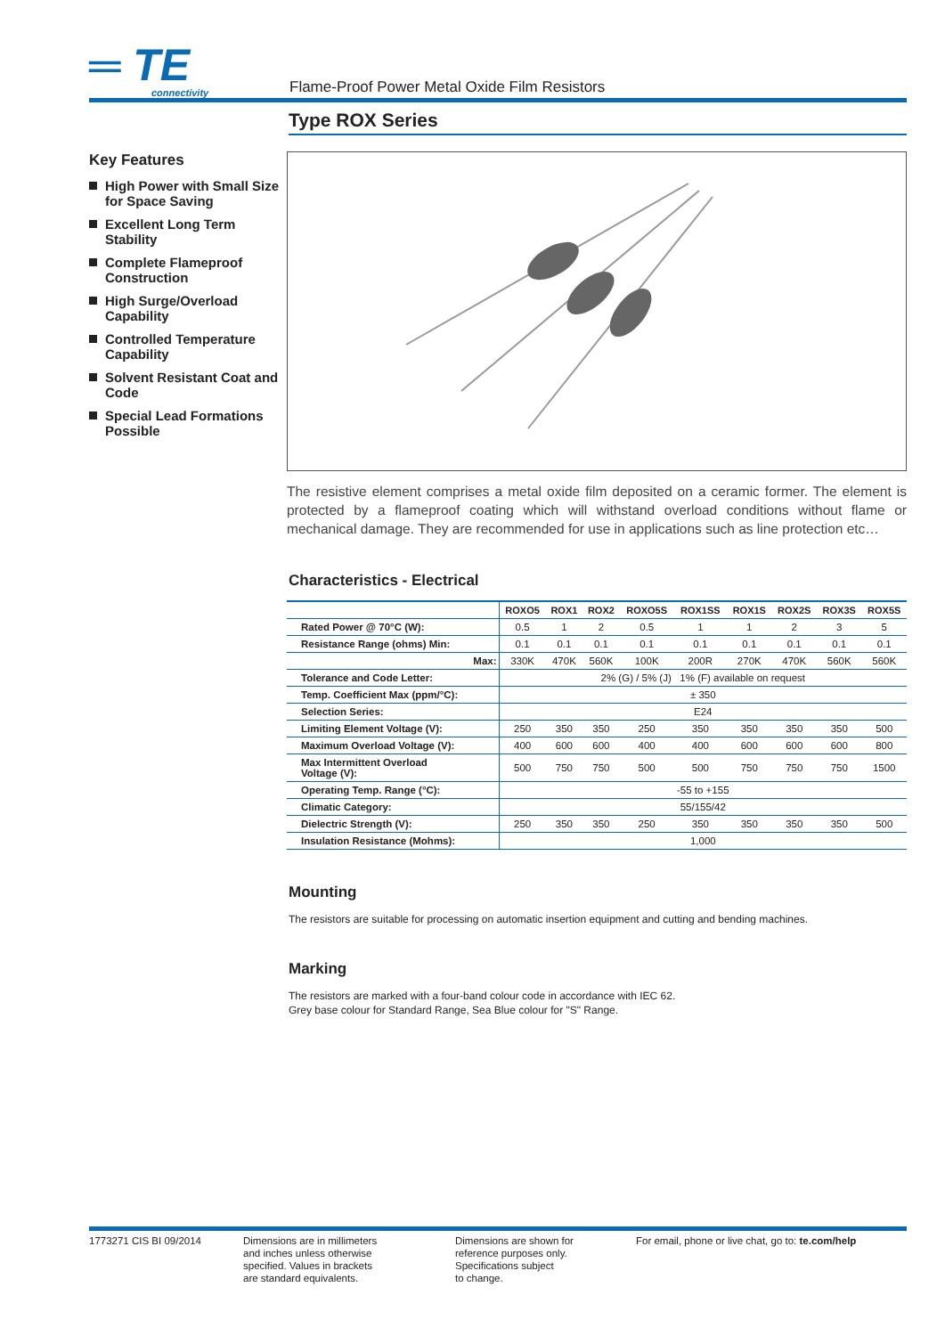═ TE
connectivity
Flame-Proof Power Metal Oxide Film Resistors
Key Features
High Power with Small Size for Space Saving
Excellent Long Term Stability
Complete Flameproof Construction
High Surge/Overload Capability
Controlled Temperature Capability
Solvent Resistant Coat and Code
Special Lead Formations Possible
Type ROX Series
The resistive element comprises a metal oxide film deposited on a ceramic former. The element is protected by a flameproof coating which will withstand overload conditions without flame or mechanical damage. They are recommended for use in applications such as line protection etc…
Characteristics - Electrical
| | ROXO5 | ROX1 | ROX2 | ROXO5S | ROX1SS | ROX1S | ROX2S | ROX3S | ROX5S |
| --- | --- | --- | --- | --- | --- | --- | --- | --- | --- |
| Rated Power @ 70°C (W): | 0.5 | 1 | 2 | 0.5 | 1 | 1 | 2 | 3 | 5 |
| Resistance Range (ohms) Min: | 0.1 | 0.1 | 0.1 | 0.1 | 0.1 | 0.1 | 0.1 | 0.1 | 0.1 |
| Max: | 330K | 470K | 560K | 100K | 200R | 270K | 470K | 560K | 560K |
| Tolerance and Code Letter: | 2% (G) / 5% (J) 1% (F) available on request | | | | | | | | |
| Temp. Coefficient Max (ppm/°C): | ± 350 | | | | | | | | |
| Selection Series: | E24 | | | | | | | | |
| Limiting Element Voltage (V): | 250 | 350 | 350 | 250 | 350 | 350 | 350 | 350 | 500 |
| Maximum Overload Voltage (V): | 400 | 600 | 600 | 400 | 400 | 600 | 600 | 600 | 800 |
| Max Intermittent Overload Voltage (V): | 500 | 750 | 750 | 500 | 500 | 750 | 750 | 750 | 1500 |
| Operating Temp. Range (°C): | -55 to +155 | | | | | | | | |
| Climatic Category: | 55/155/42 | | | | | | | | |
| Dielectric Strength (V): | 250 | 350 | 350 | 250 | 350 | 350 | 350 | 350 | 500 |
| Insulation Resistance (Mohms): | 1,000 | | | | | | | | |
Mounting
The resistors are suitable for processing on automatic insertion equipment and cutting and bending machines.
Marking
The resistors are marked with a four-band colour code in accordance with IEC 62.
Grey base colour for Standard Range, Sea Blue colour for "S" Range.
1773271 CIS BI 09/2014 Dimensions are in millimeters
and inches unless otherwise
specified. Values in brackets
are standard equivalents.
Dimensions are shown for
reference purposes only.
Specifications subject
to change.
For email, phone or live chat, go to: te.com/help